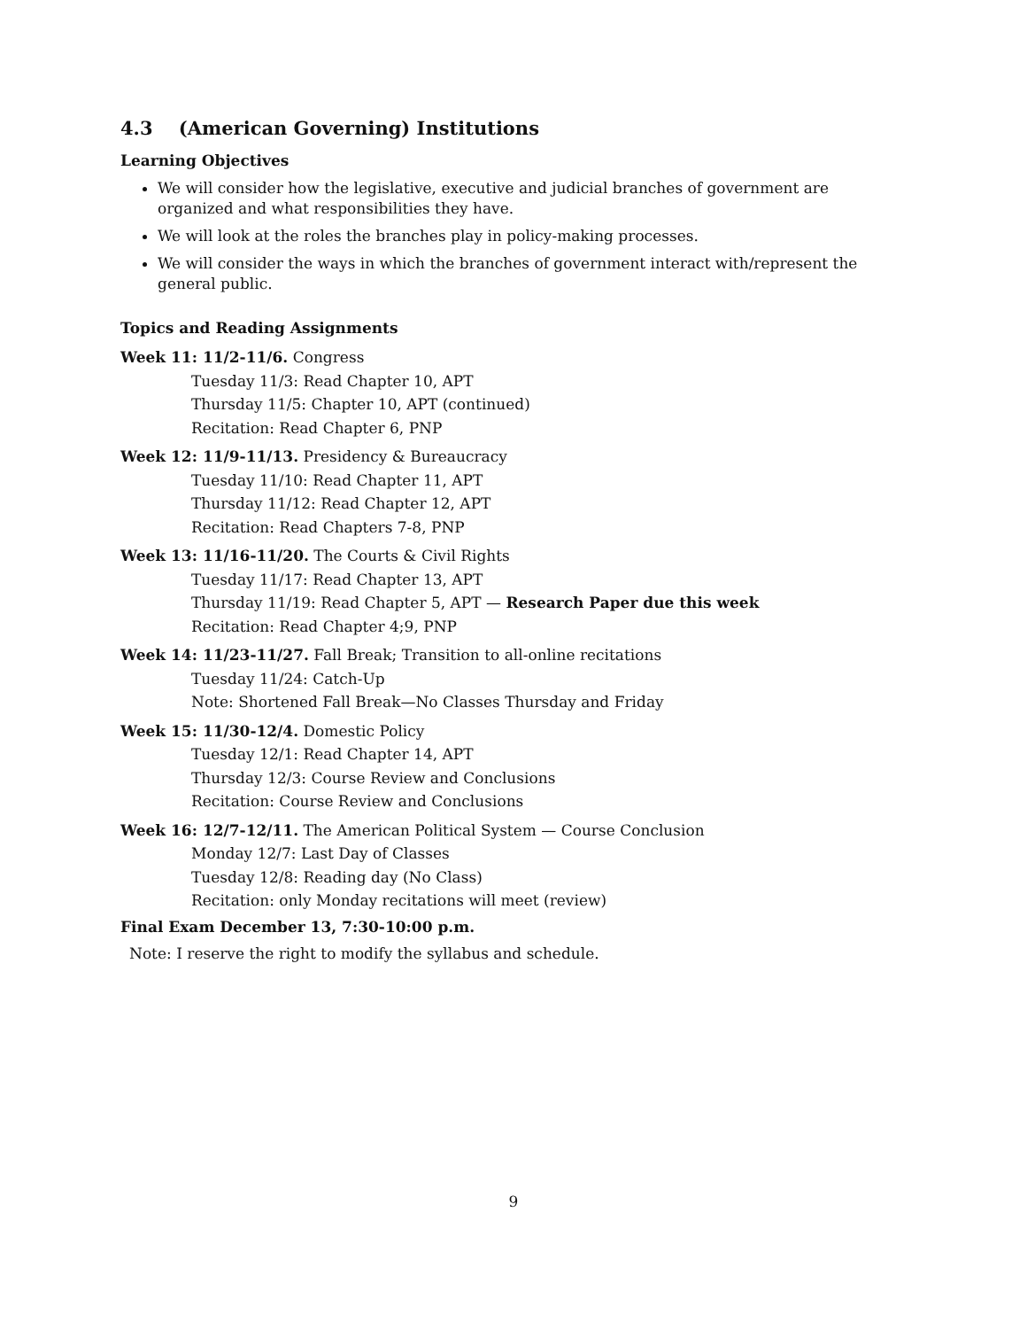4.3 (American Governing) Institutions
Learning Objectives
We will consider how the legislative, executive and judicial branches of government are organized and what responsibilities they have.
We will look at the roles the branches play in policy-making processes.
We will consider the ways in which the branches of government interact with/represent the general public.
Topics and Reading Assignments
Week 11: 11/2-11/6. Congress
Tuesday 11/3: Read Chapter 10, APT
Thursday 11/5: Chapter 10, APT (continued)
Recitation: Read Chapter 6, PNP
Week 12: 11/9-11/13. Presidency & Bureaucracy
Tuesday 11/10: Read Chapter 11, APT
Thursday 11/12: Read Chapter 12, APT
Recitation: Read Chapters 7-8, PNP
Week 13: 11/16-11/20. The Courts & Civil Rights
Tuesday 11/17: Read Chapter 13, APT
Thursday 11/19: Read Chapter 5, APT — Research Paper due this week
Recitation: Read Chapter 4;9, PNP
Week 14: 11/23-11/27. Fall Break; Transition to all-online recitations
Tuesday 11/24: Catch-Up
Note: Shortened Fall Break—No Classes Thursday and Friday
Week 15: 11/30-12/4. Domestic Policy
Tuesday 12/1: Read Chapter 14, APT
Thursday 12/3: Course Review and Conclusions
Recitation: Course Review and Conclusions
Week 16: 12/7-12/11. The American Political System — Course Conclusion
Monday 12/7: Last Day of Classes
Tuesday 12/8: Reading day (No Class)
Recitation: only Monday recitations will meet (review)
Final Exam December 13, 7:30-10:00 p.m.
Note: I reserve the right to modify the syllabus and schedule.
9